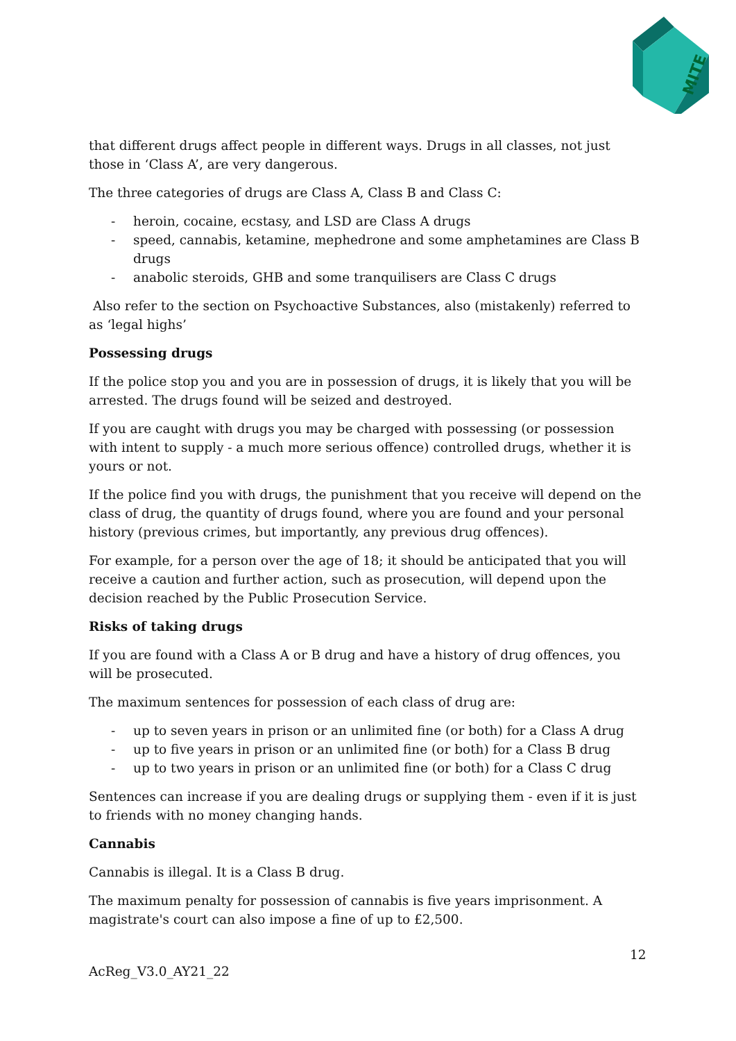MITE
that different drugs affect people in different ways. Drugs in all classes, not just those in ‘Class A’, are very dangerous.
The three categories of drugs are Class A, Class B and Class C:
- heroin, cocaine, ecstasy, and LSD are Class A drugs
- speed, cannabis, ketamine, mephedrone and some amphetamines are Class B drugs
- anabolic steroids, GHB and some tranquilisers are Class C drugs
Also refer to the section on Psychoactive Substances, also (mistakenly) referred to as ‘legal highs’
Possessing drugs
If the police stop you and you are in possession of drugs, it is likely that you will be arrested. The drugs found will be seized and destroyed.
If you are caught with drugs you may be charged with possessing (or possession with intent to supply - a much more serious offence) controlled drugs, whether it is yours or not.
If the police find you with drugs, the punishment that you receive will depend on the class of drug, the quantity of drugs found, where you are found and your personal history (previous crimes, but importantly, any previous drug offences).
For example, for a person over the age of 18; it should be anticipated that you will receive a caution and further action, such as prosecution, will depend upon the decision reached by the Public Prosecution Service.
Risks of taking drugs
If you are found with a Class A or B drug and have a history of drug offences, you will be prosecuted.
The maximum sentences for possession of each class of drug are:
- up to seven years in prison or an unlimited fine (or both) for a Class A drug
- up to five years in prison or an unlimited fine (or both) for a Class B drug
- up to two years in prison or an unlimited fine (or both) for a Class C drug
Sentences can increase if you are dealing drugs or supplying them - even if it is just to friends with no money changing hands.
Cannabis
Cannabis is illegal. It is a Class B drug.
The maximum penalty for possession of cannabis is five years imprisonment. A magistrate's court can also impose a fine of up to £2,500.
12
AcReg_V3.0_AY21_22